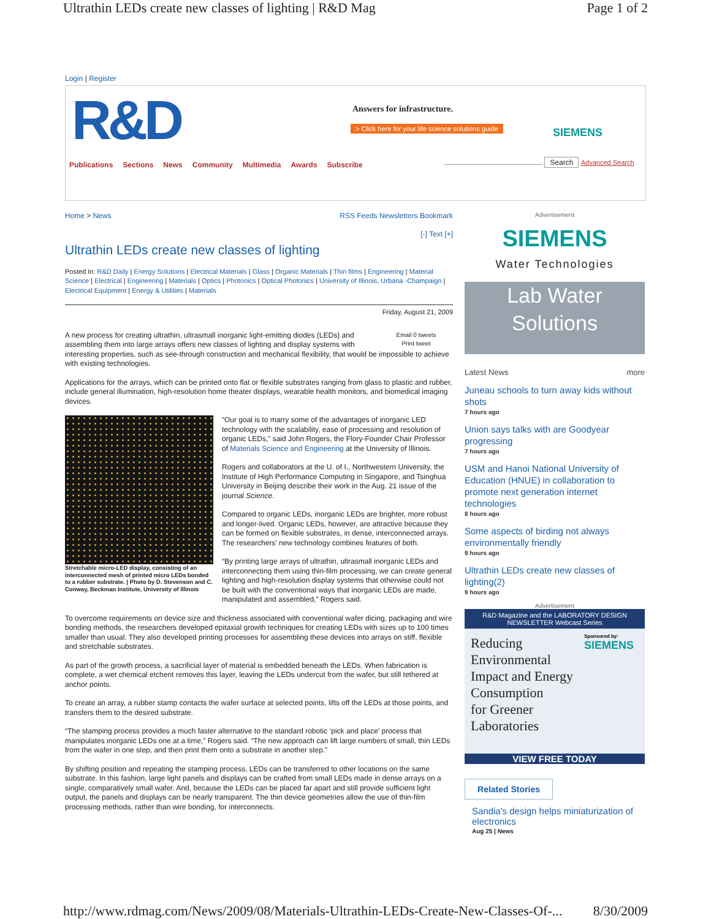Ultrathin LEDs create new classes of lighting | R&D Mag Page 1 of 2
Login | Register
R&D Answers for infrastructure.
> Click here for your life science solutions guide
SIEMENS
Publications Sections News Community Multimedia Awards Subscribe
Search Advanced Search
Home > News RSS Feeds Newsletters Bookmark
[-] Text [+]
Ultrathin LEDs create new classes of lighting
Posted In: R&D Daily | Energy Solutions | Electrical Materials | Glass | Organic Materials | Thin films | Engineering | Material Science | Electrical | Engineering | Materials | Optics | Photonics | Optical Photonics | University of Illinois, Urbana -Champaign | Electrical Equipment | Energy & Utilities | Materials
Friday, August 21, 2009
Email 0 tweets
Print tweet
A new process for creating ultrathin, ultrasmall inorganic light-emitting diodes (LEDs) and assembling them into large arrays offers new classes of lighting and display systems with interesting properties, such as see-through construction and mechanical flexibility, that would be impossible to achieve with existing technologies.
Applications for the arrays, which can be printed onto flat or flexible substrates ranging from glass to plastic and rubber, include general illumination, high-resolution home theater displays, wearable health monitors, and biomedical imaging devices.
Stretchable micro-LED display, consisting of an interconnected mesh of printed micro LEDs bonded to a rubber substrate. | Photo by D. Stevenson and C. Conway, Beckman Institute, University of Illinois
“Our goal is to marry some of the advantages of inorganic LED technology with the scalability, ease of processing and resolution of organic LEDs,” said John Rogers, the Flory-Founder Chair Professor of Materials Science and Engineering at the University of Illinois.
Rogers and collaborators at the U. of I., Northwestern University, the Institute of High Performance Computing in Singapore, and Tsinghua University in Beijing describe their work in the Aug. 21 issue of the journal Science.
Compared to organic LEDs, inorganic LEDs are brighter, more robust and longer-lived. Organic LEDs, however, are attractive because they can be formed on flexible substrates, in dense, interconnected arrays. The researchers' new technology combines features of both.
“By printing large arrays of ultrathin, ultrasmall inorganic LEDs and interconnecting them using thin-film processing, we can create general lighting and high-resolution display systems that otherwise could not be built with the conventional ways that inorganic LEDs are made, manipulated and assembled,” Rogers said.
To overcome requirements on device size and thickness associated with conventional wafer dicing, packaging and wire bonding methods, the researchers developed epitaxial growth techniques for creating LEDs with sizes up to 100 times smaller than usual. They also developed printing processes for assembling these devices into arrays on stiff, flexible and stretchable substrates.
As part of the growth process, a sacrificial layer of material is embedded beneath the LEDs. When fabrication is complete, a wet chemical etchent removes this layer, leaving the LEDs undercut from the wafer, but still tethered at anchor points.
To create an array, a rubber stamp contacts the wafer surface at selected points, lifts off the LEDs at those points, and transfers them to the desired substrate.
“The stamping process provides a much faster alternative to the standard robotic ‘pick and place’ process that manipulates inorganic LEDs one at a time,” Rogers said. “The new approach can lift large numbers of small, thin LEDs from the wafer in one step, and then print them onto a substrate in another step.”
By shifting position and repeating the stamping process, LEDs can be transferred to other locations on the same substrate. In this fashion, large light panels and displays can be crafted from small LEDs made in dense arrays on a single, comparatively small wafer. And, because the LEDs can be placed far apart and still provide sufficient light output, the panels and displays can be nearly transparent. The thin device geometries allow the use of thin-film processing methods, rather than wire bonding, for interconnects.
Advertisement
SIEMENS
Water Technologies
Lab Water
Solutions
Latest News more
Juneau schools to turn away kids without shots
7 hours ago
Union says talks with are Goodyear progressing
7 hours ago
USM and Hanoi National University of Education (HNUE) in collaboration to promote next generation internet technologies
8 hours ago
Some aspects of birding not always environmentally friendly
9 hours ago
Ultrathin LEDs create new classes of lighting(2)
9 hours ago
Advertisement
R&D Magazine and the LABORATORY DESIGN NEWSLETTER Webcast Series
Reducing
Environmental
Impact and Energy
Consumption
for Greener
Laboratories
Sponsored by:
SIEMENS
VIEW FREE TODAY
Related Stories
Sandia's design helps miniaturization of electronics
Aug 25 | News
http://www.rdmag.com/News/2009/08/Materials-Ultrathin-LEDs-Create-New-Classes-Of-... 8/30/2009